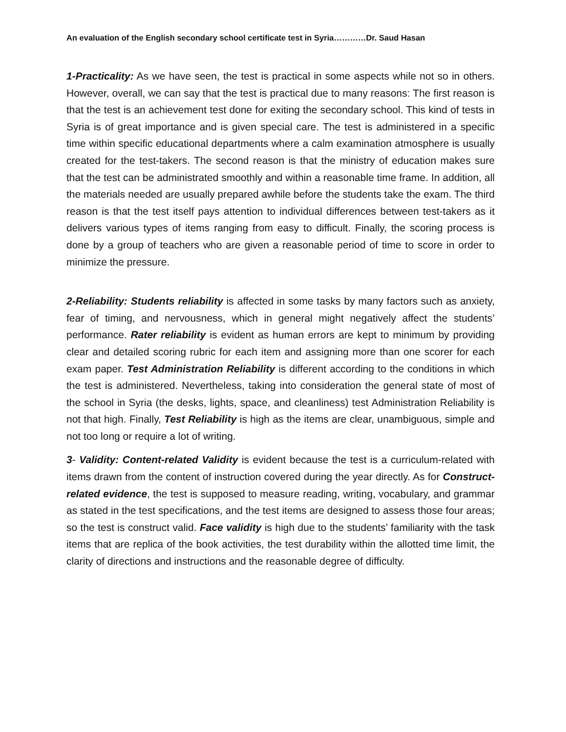An evaluation of the English secondary school certificate test in Syria…………Dr. Saud Hasan
1-Practicality: As we have seen, the test is practical in some aspects while not so in others. However, overall, we can say that the test is practical due to many reasons: The first reason is that the test is an achievement test done for exiting the secondary school. This kind of tests in Syria is of great importance and is given special care. The test is administered in a specific time within specific educational departments where a calm examination atmosphere is usually created for the test-takers. The second reason is that the ministry of education makes sure that the test can be administrated smoothly and within a reasonable time frame. In addition, all the materials needed are usually prepared awhile before the students take the exam. The third reason is that the test itself pays attention to individual differences between test-takers as it delivers various types of items ranging from easy to difficult. Finally, the scoring process is done by a group of teachers who are given a reasonable period of time to score in order to minimize the pressure.
2-Reliability: Students reliability is affected in some tasks by many factors such as anxiety, fear of timing, and nervousness, which in general might negatively affect the students’ performance. Rater reliability is evident as human errors are kept to minimum by providing clear and detailed scoring rubric for each item and assigning more than one scorer for each exam paper. Test Administration Reliability is different according to the conditions in which the test is administered. Nevertheless, taking into consideration the general state of most of the school in Syria (the desks, lights, space, and cleanliness) test Administration Reliability is not that high. Finally, Test Reliability is high as the items are clear, unambiguous, simple and not too long or require a lot of writing.
3- Validity: Content-related Validity is evident because the test is a curriculum-related with items drawn from the content of instruction covered during the year directly. As for Construct-related evidence, the test is supposed to measure reading, writing, vocabulary, and grammar as stated in the test specifications, and the test items are designed to assess those four areas; so the test is construct valid. Face validity is high due to the students’ familiarity with the task items that are replica of the book activities, the test durability within the allotted time limit, the clarity of directions and instructions and the reasonable degree of difficulty.